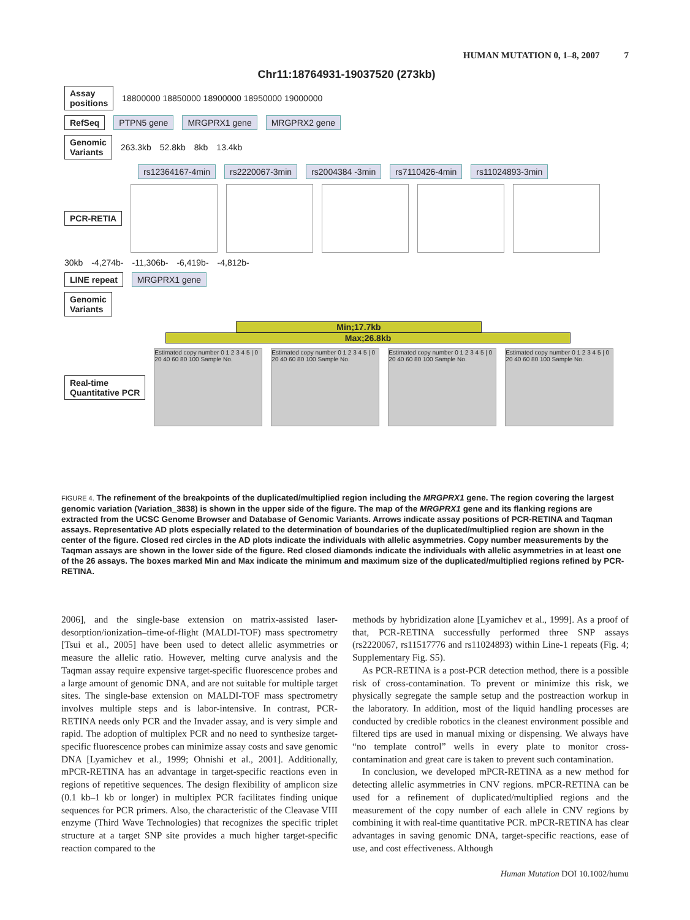HUMAN MUTATION 0, 1–8, 2007 7
Chr11:18764931-19037520 (273kb)
Assay
positions 18800000 18850000 18900000 18950000 19000000
RefSeq PTPN5 gene MRGPRX1 gene MRGPRX2 gene
Genomic
Variants 263.3kb 52.8kb 8kb 13.4kb
rs12364167-4min rs2220067-3min rs2004384 -3min rs7110426-4min rs11024893-3min
PCR-RETIA
30kb -4,274b- -11,306b- -6,419b- -4,812b-
LINE repeat MRGPRX1 gene
Genomic
Variants
Min;17.7kb
Max;26.8kb
Real-time
Quantitative PCR
Estimated copy number 0 1 2 3 4 5 | 0 20 40 60 80 100 Sample No.
Estimated copy number 0 1 2 3 4 5 | 0 20 40 60 80 100 Sample No.
Estimated copy number 0 1 2 3 4 5 | 0 20 40 60 80 100 Sample No.
Estimated copy number 0 1 2 3 4 5 | 0 20 40 60 80 100 Sample No.
FIGURE 4. The refinement of the breakpoints of the duplicated/multiplied region including the MRGPRX1 gene. The region covering the largest genomic variation (Variation_3838) is shown in the upper side of the figure. The map of the MRGPRX1 gene and its flanking regions are extracted from the UCSC Genome Browser and Database of Genomic Variants. Arrows indicate assay positions of PCR-RETINA and Taqman assays. Representative AD plots especially related to the determination of boundaries of the duplicated/multiplied region are shown in the center of the figure. Closed red circles in the AD plots indicate the individuals with allelic asymmetries. Copy number measurements by the Taqman assays are shown in the lower side of the figure. Red closed diamonds indicate the individuals with allelic asymmetries in at least one of the 26 assays. The boxes marked Min and Max indicate the minimum and maximum size of the duplicated/multiplied regions refined by PCR-RETINA.
2006], and the single-base extension on matrix-assisted laser-desorption/ionization–time-of-flight (MALDI-TOF) mass spectrometry [Tsui et al., 2005] have been used to detect allelic asymmetries or measure the allelic ratio. However, melting curve analysis and the Taqman assay require expensive target-specific fluorescence probes and a large amount of genomic DNA, and are not suitable for multiple target sites. The single-base extension on MALDI-TOF mass spectrometry involves multiple steps and is labor-intensive. In contrast, PCR-RETINA needs only PCR and the Invader assay, and is very simple and rapid. The adoption of multiplex PCR and no need to synthesize target-specific fluorescence probes can minimize assay costs and save genomic DNA [Lyamichev et al., 1999; Ohnishi et al., 2001]. Additionally, mPCR-RETINA has an advantage in target-specific reactions even in regions of repetitive sequences. The design flexibility of amplicon size (0.1 kb–1 kb or longer) in multiplex PCR facilitates finding unique sequences for PCR primers. Also, the characteristic of the Cleavase VIII enzyme (Third Wave Technologies) that recognizes the specific triplet structure at a target SNP site provides a much higher target-specific reaction compared to the
methods by hybridization alone [Lyamichev et al., 1999]. As a proof of that, PCR-RETINA successfully performed three SNP assays (rs2220067, rs11517776 and rs11024893) within Line-1 repeats (Fig. 4; Supplementary Fig. S5).
As PCR-RETINA is a post-PCR detection method, there is a possible risk of cross-contamination. To prevent or minimize this risk, we physically segregate the sample setup and the postreaction workup in the laboratory. In addition, most of the liquid handling processes are conducted by credible robotics in the cleanest environment possible and filtered tips are used in manual mixing or dispensing. We always have “no template control” wells in every plate to monitor cross-contamination and great care is taken to prevent such contamination.
In conclusion, we developed mPCR-RETINA as a new method for detecting allelic asymmetries in CNV regions. mPCR-RETINA can be used for a refinement of duplicated/multiplied regions and the measurement of the copy number of each allele in CNV regions by combining it with real-time quantitative PCR. mPCR-RETINA has clear advantages in saving genomic DNA, target-specific reactions, ease of use, and cost effectiveness. Although
Human Mutation DOI 10.1002/humu